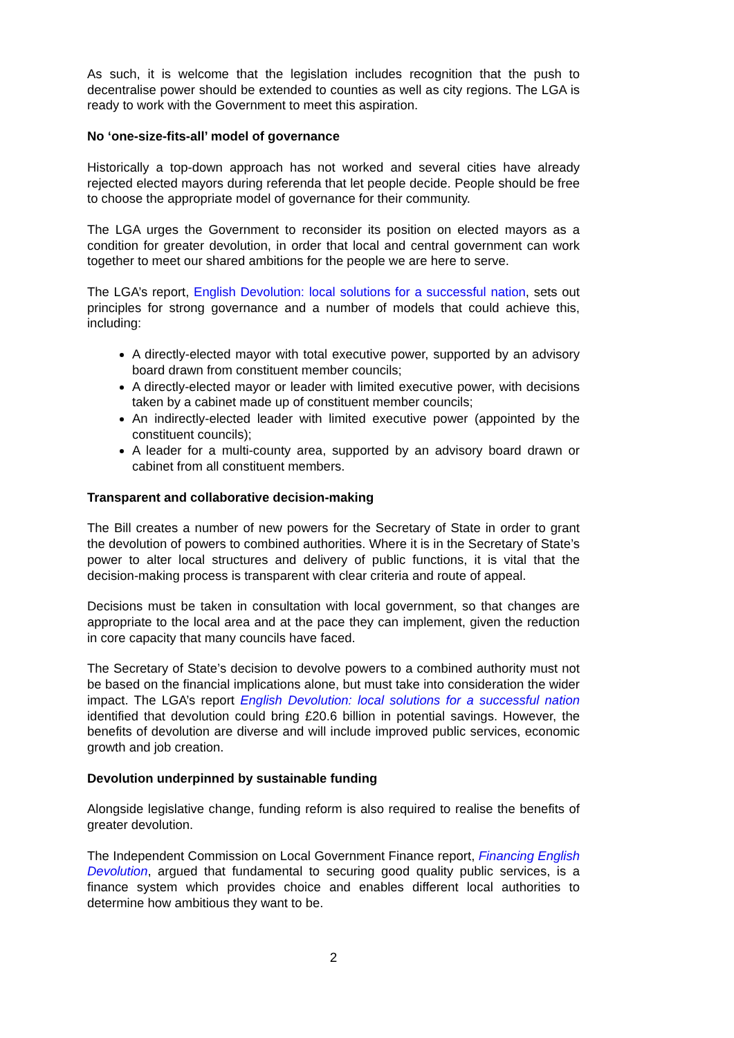As such, it is welcome that the legislation includes recognition that the push to decentralise power should be extended to counties as well as city regions. The LGA is ready to work with the Government to meet this aspiration.
No ‘one-size-fits-all’ model of governance
Historically a top-down approach has not worked and several cities have already rejected elected mayors during referenda that let people decide. People should be free to choose the appropriate model of governance for their community.
The LGA urges the Government to reconsider its position on elected mayors as a condition for greater devolution, in order that local and central government can work together to meet our shared ambitions for the people we are here to serve.
The LGA’s report, English Devolution: local solutions for a successful nation, sets out principles for strong governance and a number of models that could achieve this, including:
A directly-elected mayor with total executive power, supported by an advisory board drawn from constituent member councils;
A directly-elected mayor or leader with limited executive power, with decisions taken by a cabinet made up of constituent member councils;
An indirectly-elected leader with limited executive power (appointed by the constituent councils);
A leader for a multi-county area, supported by an advisory board drawn or cabinet from all constituent members.
Transparent and collaborative decision-making
The Bill creates a number of new powers for the Secretary of State in order to grant the devolution of powers to combined authorities. Where it is in the Secretary of State’s power to alter local structures and delivery of public functions, it is vital that the decision-making process is transparent with clear criteria and route of appeal.
Decisions must be taken in consultation with local government, so that changes are appropriate to the local area and at the pace they can implement, given the reduction in core capacity that many councils have faced.
The Secretary of State’s decision to devolve powers to a combined authority must not be based on the financial implications alone, but must take into consideration the wider impact. The LGA’s report English Devolution: local solutions for a successful nation identified that devolution could bring £20.6 billion in potential savings. However, the benefits of devolution are diverse and will include improved public services, economic growth and job creation.
Devolution underpinned by sustainable funding
Alongside legislative change, funding reform is also required to realise the benefits of greater devolution.
The Independent Commission on Local Government Finance report, Financing English Devolution, argued that fundamental to securing good quality public services, is a finance system which provides choice and enables different local authorities to determine how ambitious they want to be.
2